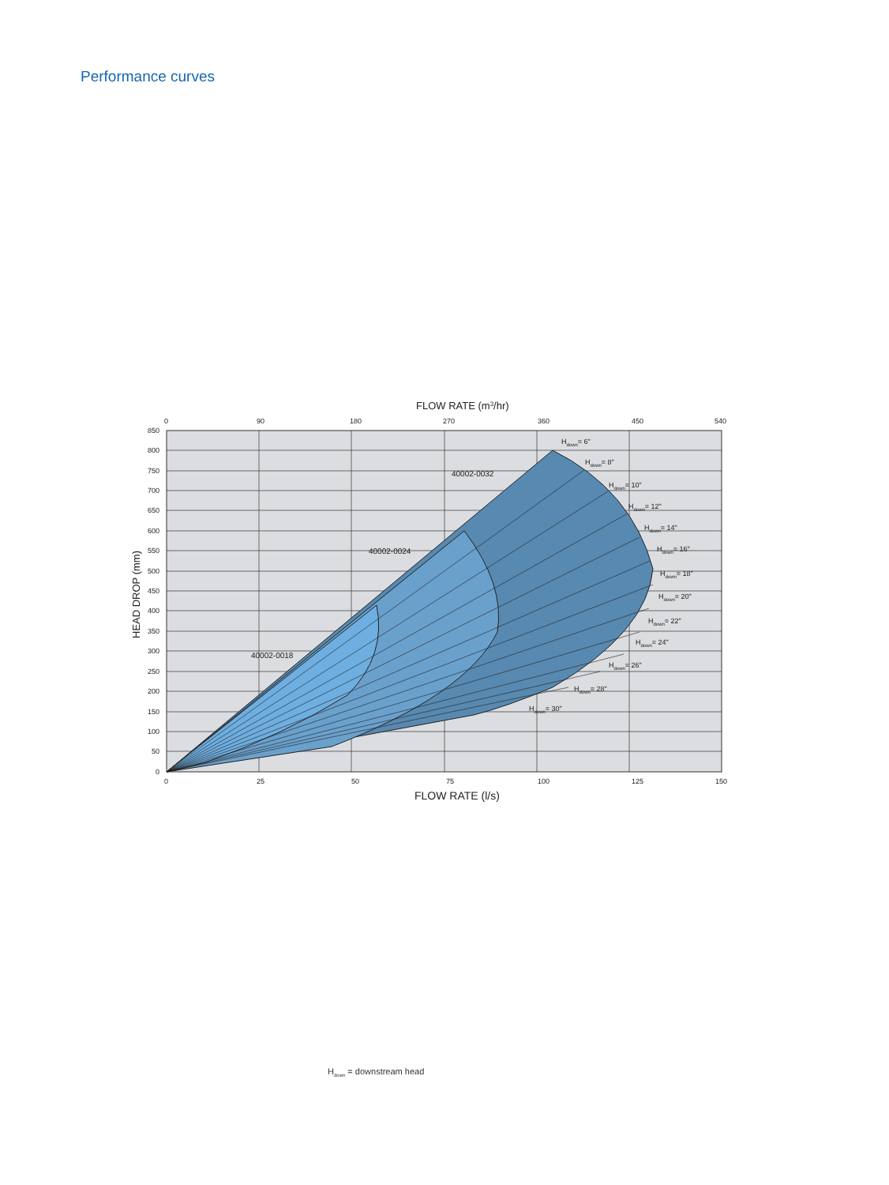Performance curves
Hdown= 6"
Hdown= 8"
Hdown= 10"
Hdown= 12"
Hdown= 14"
Hdown= 16"
Hdown= 18"
Hdown= 20"
Hdown= 22"
Hdown= 24"
Hdown= 26"
Hdown= 28"
Hdown= 30"
40002-0032
40002-0024
40002-0018
FLOW RATE (m3/hr)
0
90
180
270
360
450
540
0
25
50
75
100
125
150
FLOW RATE (l/s)
850
800
750
700
650
600
550
500
450
400
350
300
250
200
150
100
50
0
HEAD DROP (mm)
H<sub>down</sub> = downstream head